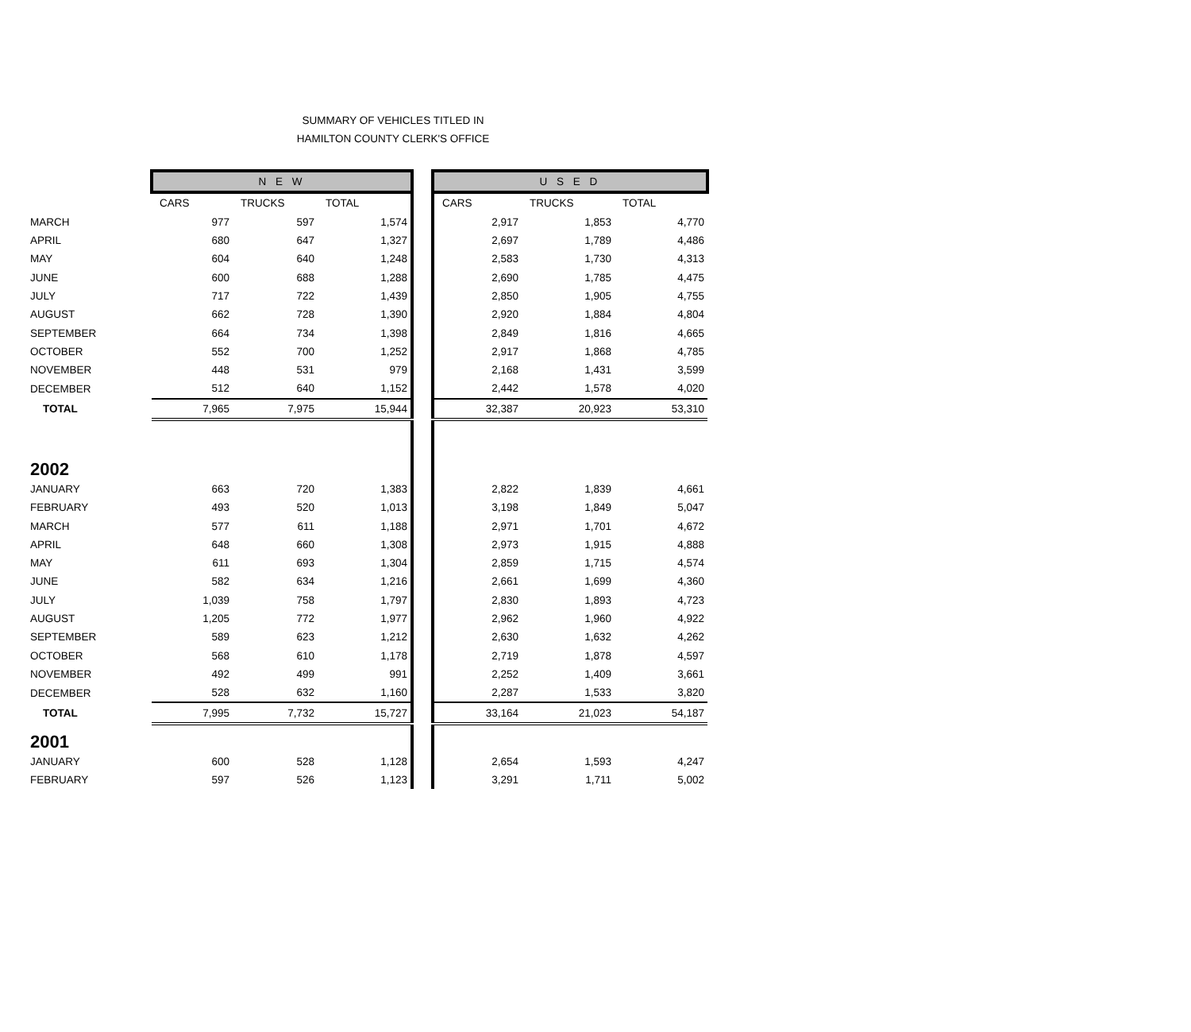SUMMARY OF VEHICLES TITLED IN
HAMILTON COUNTY CLERK'S OFFICE
| | N E W | | | | U S E D | | |
| | CARS | TRUCKS | TOTAL | | CARS | TRUCKS | TOTAL |
| MARCH | 977 | 597 | 1,574 | | 2,917 | 1,853 | 4,770 |
| APRIL | 680 | 647 | 1,327 | | 2,697 | 1,789 | 4,486 |
| MAY | 604 | 640 | 1,248 | | 2,583 | 1,730 | 4,313 |
| JUNE | 600 | 688 | 1,288 | | 2,690 | 1,785 | 4,475 |
| JULY | 717 | 722 | 1,439 | | 2,850 | 1,905 | 4,755 |
| AUGUST | 662 | 728 | 1,390 | | 2,920 | 1,884 | 4,804 |
| SEPTEMBER | 664 | 734 | 1,398 | | 2,849 | 1,816 | 4,665 |
| OCTOBER | 552 | 700 | 1,252 | | 2,917 | 1,868 | 4,785 |
| NOVEMBER | 448 | 531 | 979 | | 2,168 | 1,431 | 3,599 |
| DECEMBER | 512 | 640 | 1,152 | | 2,442 | 1,578 | 4,020 |
| TOTAL | 7,965 | 7,975 | 15,944 | | 32,387 | 20,923 | 53,310 |
| 2002 | | | | | | | |
| JANUARY | 663 | 720 | 1,383 | | 2,822 | 1,839 | 4,661 |
| FEBRUARY | 493 | 520 | 1,013 | | 3,198 | 1,849 | 5,047 |
| MARCH | 577 | 611 | 1,188 | | 2,971 | 1,701 | 4,672 |
| APRIL | 648 | 660 | 1,308 | | 2,973 | 1,915 | 4,888 |
| MAY | 611 | 693 | 1,304 | | 2,859 | 1,715 | 4,574 |
| JUNE | 582 | 634 | 1,216 | | 2,661 | 1,699 | 4,360 |
| JULY | 1,039 | 758 | 1,797 | | 2,830 | 1,893 | 4,723 |
| AUGUST | 1,205 | 772 | 1,977 | | 2,962 | 1,960 | 4,922 |
| SEPTEMBER | 589 | 623 | 1,212 | | 2,630 | 1,632 | 4,262 |
| OCTOBER | 568 | 610 | 1,178 | | 2,719 | 1,878 | 4,597 |
| NOVEMBER | 492 | 499 | 991 | | 2,252 | 1,409 | 3,661 |
| DECEMBER | 528 | 632 | 1,160 | | 2,287 | 1,533 | 3,820 |
| TOTAL | 7,995 | 7,732 | 15,727 | | 33,164 | 21,023 | 54,187 |
| 2001 | | | | | | | |
| JANUARY | 600 | 528 | 1,128 | | 2,654 | 1,593 | 4,247 |
| FEBRUARY | 597 | 526 | 1,123 | | 3,291 | 1,711 | 5,002 |